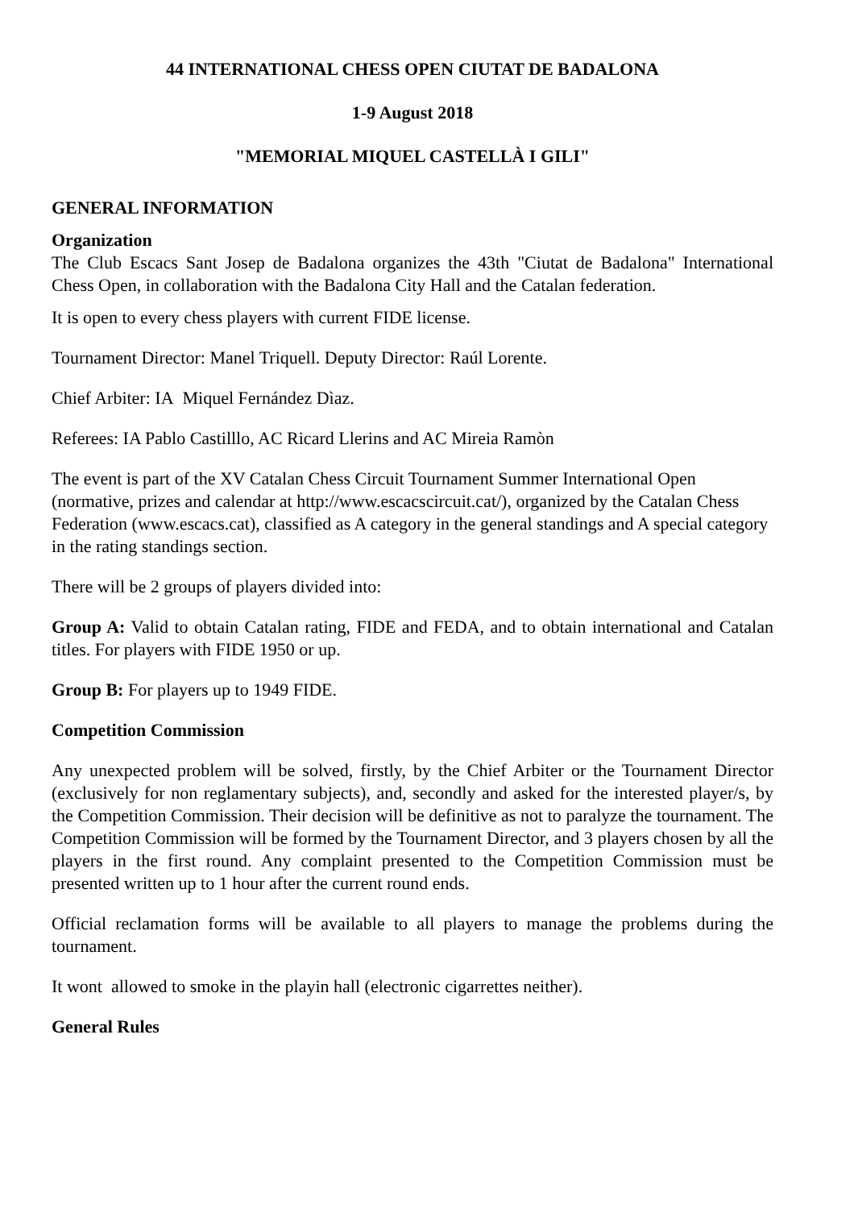44 INTERNATIONAL CHESS OPEN CIUTAT DE BADALONA
1-9 August 2018
"MEMORIAL MIQUEL CASTELLÀ I GILI"
GENERAL INFORMATION
Organization
The Club Escacs Sant Josep de Badalona organizes the 43th "Ciutat de Badalona" International Chess Open, in collaboration with the Badalona City Hall and the Catalan federation.
It is open to every chess players with current FIDE license.
Tournament Director: Manel Triquell. Deputy Director: Raúl Lorente.
Chief Arbiter: IA Miquel Fernández Dìaz.
Referees: IA Pablo Castilllo, AC Ricard Llerins and AC Mireia Ramòn
The event is part of the XV Catalan Chess Circuit Tournament Summer International Open (normative, prizes and calendar at http://www.escacscircuit.cat/), organized by the Catalan Chess Federation (www.escacs.cat), classified as A category in the general standings and A special category in the rating standings section.
There will be 2 groups of players divided into:
Group A: Valid to obtain Catalan rating, FIDE and FEDA, and to obtain international and Catalan titles. For players with FIDE 1950 or up.
Group B: For players up to 1949 FIDE.
Competition Commission
Any unexpected problem will be solved, firstly, by the Chief Arbiter or the Tournament Director (exclusively for non reglamentary subjects), and, secondly and asked for the interested player/s, by the Competition Commission. Their decision will be definitive as not to paralyze the tournament. The Competition Commission will be formed by the Tournament Director, and 3 players chosen by all the players in the first round. Any complaint presented to the Competition Commission must be presented written up to 1 hour after the current round ends.
Official reclamation forms will be available to all players to manage the problems during the tournament.
It wont allowed to smoke in the playin hall (electronic cigarrettes neither).
General Rules